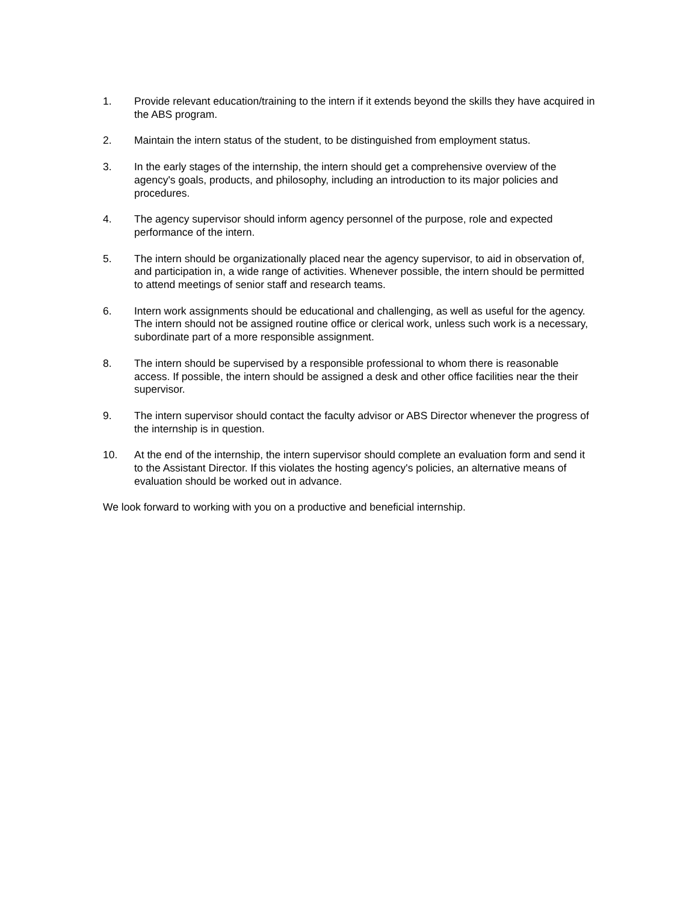1. Provide relevant education/training to the intern if it extends beyond the skills they have acquired in the ABS program.
2. Maintain the intern status of the student, to be distinguished from employment status.
3. In the early stages of the internship, the intern should get a comprehensive overview of the agency's goals, products, and philosophy, including an introduction to its major policies and procedures.
4. The agency supervisor should inform agency personnel of the purpose, role and expected performance of the intern.
5. The intern should be organizationally placed near the agency supervisor, to aid in observation of, and participation in, a wide range of activities. Whenever possible, the intern should be permitted to attend meetings of senior staff and research teams.
6. Intern work assignments should be educational and challenging, as well as useful for the agency. The intern should not be assigned routine office or clerical work, unless such work is a necessary, subordinate part of a more responsible assignment.
8. The intern should be supervised by a responsible professional to whom there is reasonable access. If possible, the intern should be assigned a desk and other office facilities near the their supervisor.
9. The intern supervisor should contact the faculty advisor or ABS Director whenever the progress of the internship is in question.
10. At the end of the internship, the intern supervisor should complete an evaluation form and send it to the Assistant Director. If this violates the hosting agency's policies, an alternative means of evaluation should be worked out in advance.
We look forward to working with you on a productive and beneficial internship.